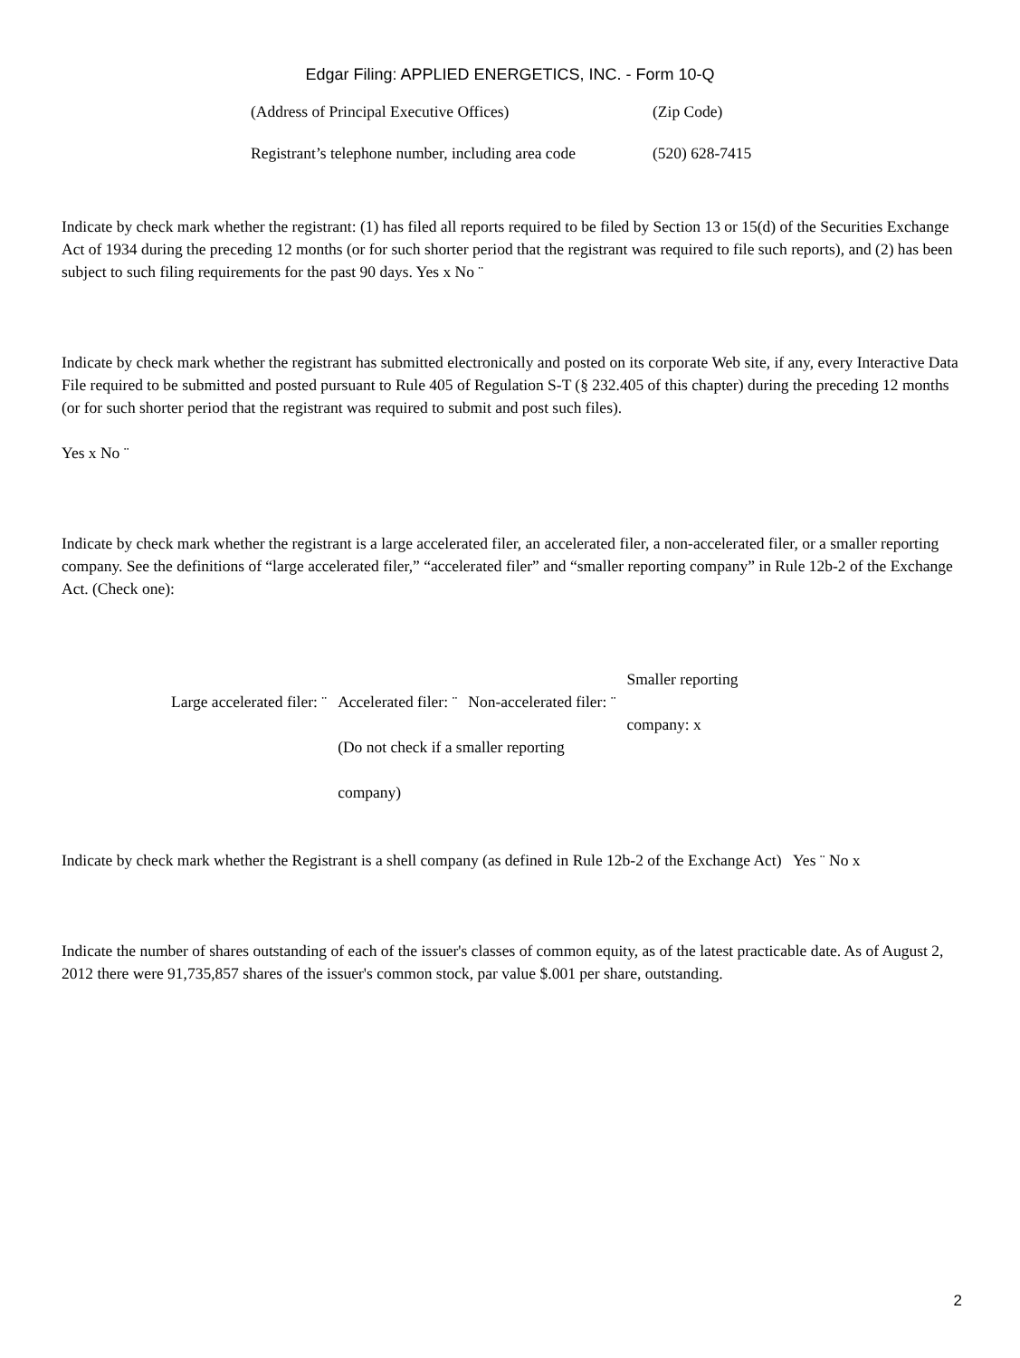Edgar Filing: APPLIED ENERGETICS, INC. - Form 10-Q
(Address of Principal Executive Offices) (Zip Code)
Registrant’s telephone number, including area code (520) 628-7415
Indicate by check mark whether the registrant: (1) has filed all reports required to be filed by Section 13 or 15(d) of the Securities Exchange Act of 1934 during the preceding 12 months (or for such shorter period that the registrant was required to file such reports), and (2) has been subject to such filing requirements for the past 90 days. Yes x No ¨
Indicate by check mark whether the registrant has submitted electronically and posted on its corporate Web site, if any, every Interactive Data File required to be submitted and posted pursuant to Rule 405 of Regulation S-T (§ 232.405 of this chapter) during the preceding 12 months (or for such shorter period that the registrant was required to submit and post such files).
Yes x No ¨
Indicate by check mark whether the registrant is a large accelerated filer, an accelerated filer, a non-accelerated filer, or a smaller reporting company. See the definitions of “large accelerated filer,” “accelerated filer” and “smaller reporting company” in Rule 12b-2 of the Exchange Act. (Check one):
| Large accelerated filer: ¨ | Accelerated filer: ¨ | Non-accelerated filer: ¨ | Smaller reporting company: x |
| | (Do not check if a smaller reporting company) | | |
Indicate by check mark whether the Registrant is a shell company (as defined in Rule 12b-2 of the Exchange Act) Yes ¨ No x
Indicate the number of shares outstanding of each of the issuer's classes of common equity, as of the latest practicable date. As of August 2, 2012 there were 91,735,857 shares of the issuer's common stock, par value $.001 per share, outstanding.
2